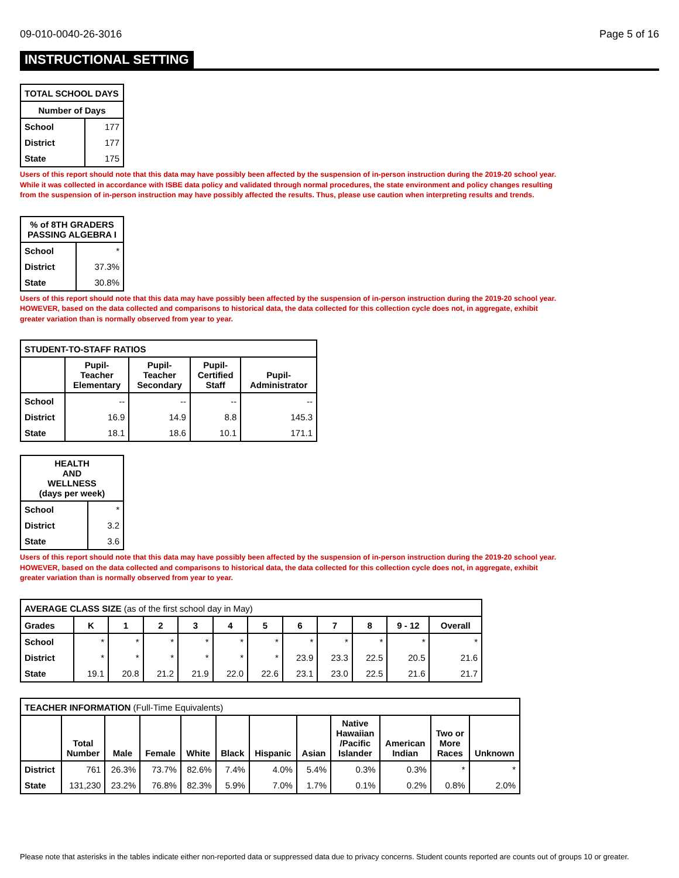09-010-0040-26-3016 Page 5 of 16
INSTRUCTIONAL SETTING
| TOTAL SCHOOL DAYS | |
| --- | --- |
| Number of Days | |
| School | 177 |
| District | 177 |
| State | 175 |
Users of this report should note that this data may have possibly been affected by the suspension of in-person instruction during the 2019-20 school year.
While it was collected in accordance with ISBE data policy and validated through normal procedures, the state environment and policy changes resulting
from the suspension of in-person instruction may have possibly affected the results. Thus, please use caution when interpreting results and trends.
| % of 8TH GRADERS PASSING ALGEBRA I | |
| --- | --- |
| School | * |
| District | 37.3% |
| State | 30.8% |
Users of this report should note that this data may have possibly been affected by the suspension of in-person instruction during the 2019-20 school year.
HOWEVER, based on the data collected and comparisons to historical data, the data collected for this collection cycle does not, in aggregate, exhibit
greater variation than is normally observed from year to year.
| STUDENT-TO-STAFF RATIOS | | | | |
| --- | --- | --- | --- | --- |
| | Pupil- Teacher Elementary | Pupil- Teacher Secondary | Pupil- Certified Staff | Pupil- Administrator |
| School | -- | -- | -- | -- |
| District | 16.9 | 14.9 | 8.8 | 145.3 |
| State | 18.1 | 18.6 | 10.1 | 171.1 |
| HEALTH AND WELLNESS (days per week) | |
| --- | --- |
| School | * |
| District | 3.2 |
| State | 3.6 |
Users of this report should note that this data may have possibly been affected by the suspension of in-person instruction during the 2019-20 school year.
HOWEVER, based on the data collected and comparisons to historical data, the data collected for this collection cycle does not, in aggregate, exhibit
greater variation than is normally observed from year to year.
| AVERAGE CLASS SIZE (as of the first school day in May) | | | | | | | | | | | |
| --- | --- | --- | --- | --- | --- | --- | --- | --- | --- | --- | --- |
| Grades | K | 1 | 2 | 3 | 4 | 5 | 6 | 7 | 8 | 9 - 12 | Overall |
| School | * | * | * | * | * | * | * | * | * | * | * |
| District | * | * | * | * | * | * | 23.9 | 23.3 | 22.5 | 20.5 | 21.6 |
| State | 19.1 | 20.8 | 21.2 | 21.9 | 22.0 | 22.6 | 23.1 | 23.0 | 22.5 | 21.6 | 21.7 |
| TEACHER INFORMATION (Full-Time Equivalents) | | | | | | | | | | | |
| --- | --- | --- | --- | --- | --- | --- | --- | --- | --- | --- | --- |
| | Total Number | Male | Female | White | Black | Hispanic | Asian | Native Hawaiian /Pacific Islander | American Indian | Two or More Races | Unknown |
| District | 761 | 26.3% | 73.7% | 82.6% | 7.4% | 4.0% | 5.4% | 0.3% | 0.3% | * | * |
| State | 131,230 | 23.2% | 76.8% | 82.3% | 5.9% | 7.0% | 1.7% | 0.1% | 0.2% | 0.8% | 2.0% |
Please note that asterisks in the tables indicate either non-reported data or suppressed data due to privacy concerns. Student counts reported are counts out of groups 10 or greater.